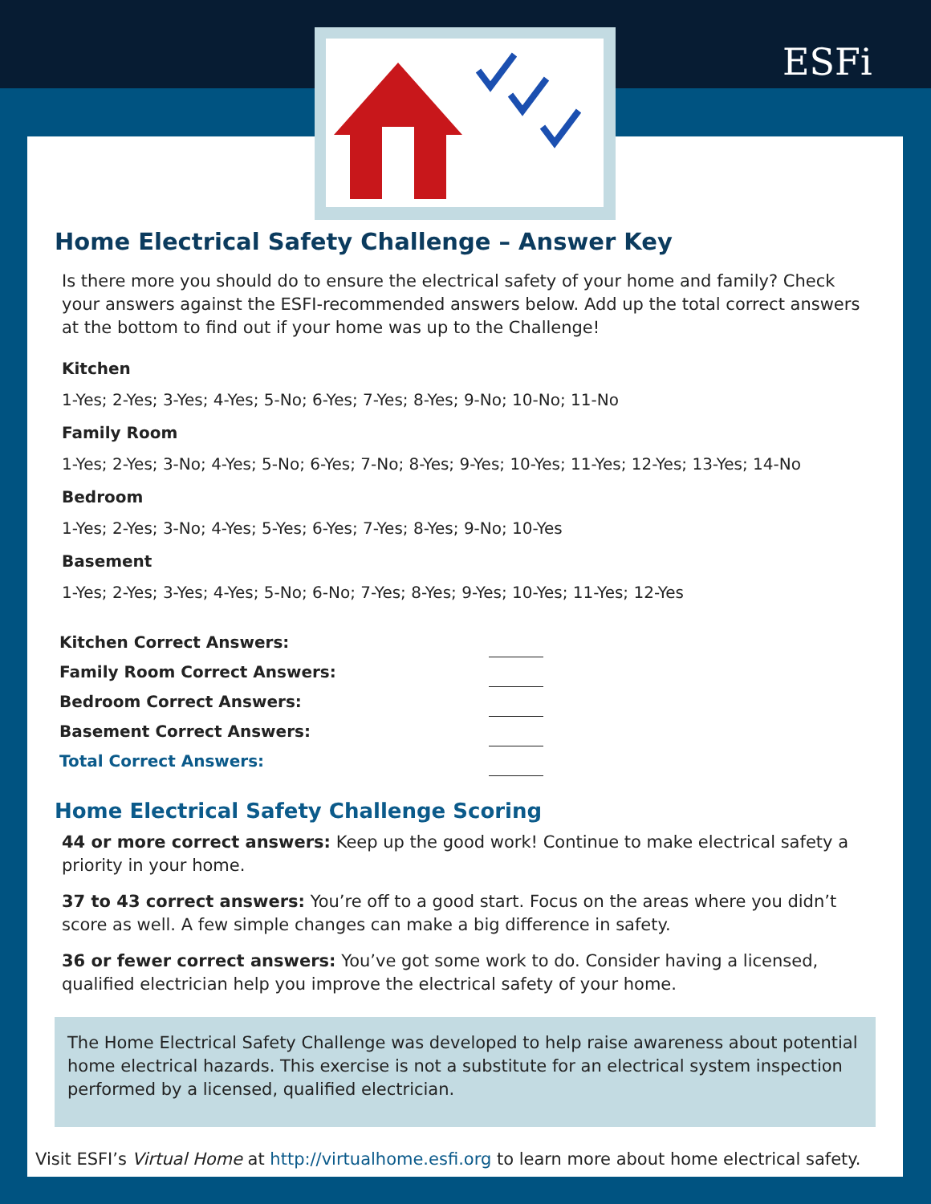ESFi
Home Electrical Safety Challenge – Answer Key
Is there more you should do to ensure the electrical safety of your home and family? Check your answers against the ESFI-recommended answers below. Add up the total correct answers at the bottom to find out if your home was up to the Challenge!
Kitchen
1-Yes; 2-Yes; 3-Yes; 4-Yes; 5-No; 6-Yes; 7-Yes; 8-Yes; 9-No; 10-No; 11-No
Family Room
1-Yes; 2-Yes; 3-No; 4-Yes; 5-No; 6-Yes; 7-No; 8-Yes; 9-Yes; 10-Yes; 11-Yes; 12-Yes; 13-Yes; 14-No
Bedroom
1-Yes; 2-Yes; 3-No; 4-Yes; 5-Yes; 6-Yes; 7-Yes; 8-Yes; 9-No; 10-Yes
Basement
1-Yes; 2-Yes; 3-Yes; 4-Yes; 5-No; 6-No; 7-Yes; 8-Yes; 9-Yes; 10-Yes; 11-Yes; 12-Yes
| Kitchen Correct Answers: | |
| Family Room Correct Answers: | |
| Bedroom Correct Answers: | |
| Basement Correct Answers: | |
| Total Correct Answers: | |
Home Electrical Safety Challenge Scoring
44 or more correct answers: Keep up the good work! Continue to make electrical safety a priority in your home.
37 to 43 correct answers: You’re off to a good start. Focus on the areas where you didn’t score as well. A few simple changes can make a big difference in safety.
36 or fewer correct answers: You’ve got some work to do. Consider having a licensed, qualified electrician help you improve the electrical safety of your home.
The Home Electrical Safety Challenge was developed to help raise awareness about potential home electrical hazards. This exercise is not a substitute for an electrical system inspection performed by a licensed, qualified electrician.
Visit ESFI’s Virtual Home at http://virtualhome.esfi.org to learn more about home electrical safety.